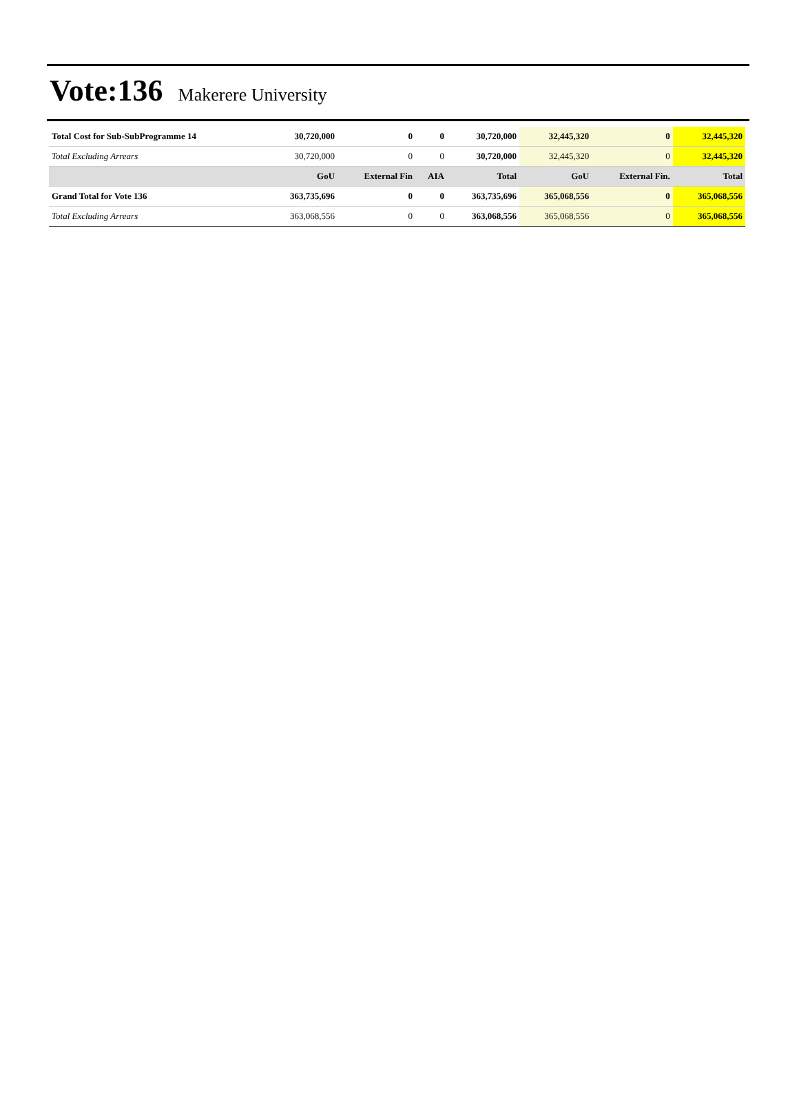Vote:136 Makerere University
| Total Cost for Sub-SubProgramme 14 | 30,720,000 | 0 | 0 | 30,720,000 | 32,445,320 | 0 | 32,445,320 |
| Total Excluding Arrears | 30,720,000 | 0 | 0 | 30,720,000 | 32,445,320 | 0 | 32,445,320 |
| | GoU | External Fin | AIA | Total | GoU | External Fin. | Total |
| Grand Total for Vote 136 | 363,735,696 | 0 | 0 | 363,735,696 | 365,068,556 | 0 | 365,068,556 |
| Total Excluding Arrears | 363,068,556 | 0 | 0 | 363,068,556 | 365,068,556 | 0 | 365,068,556 |